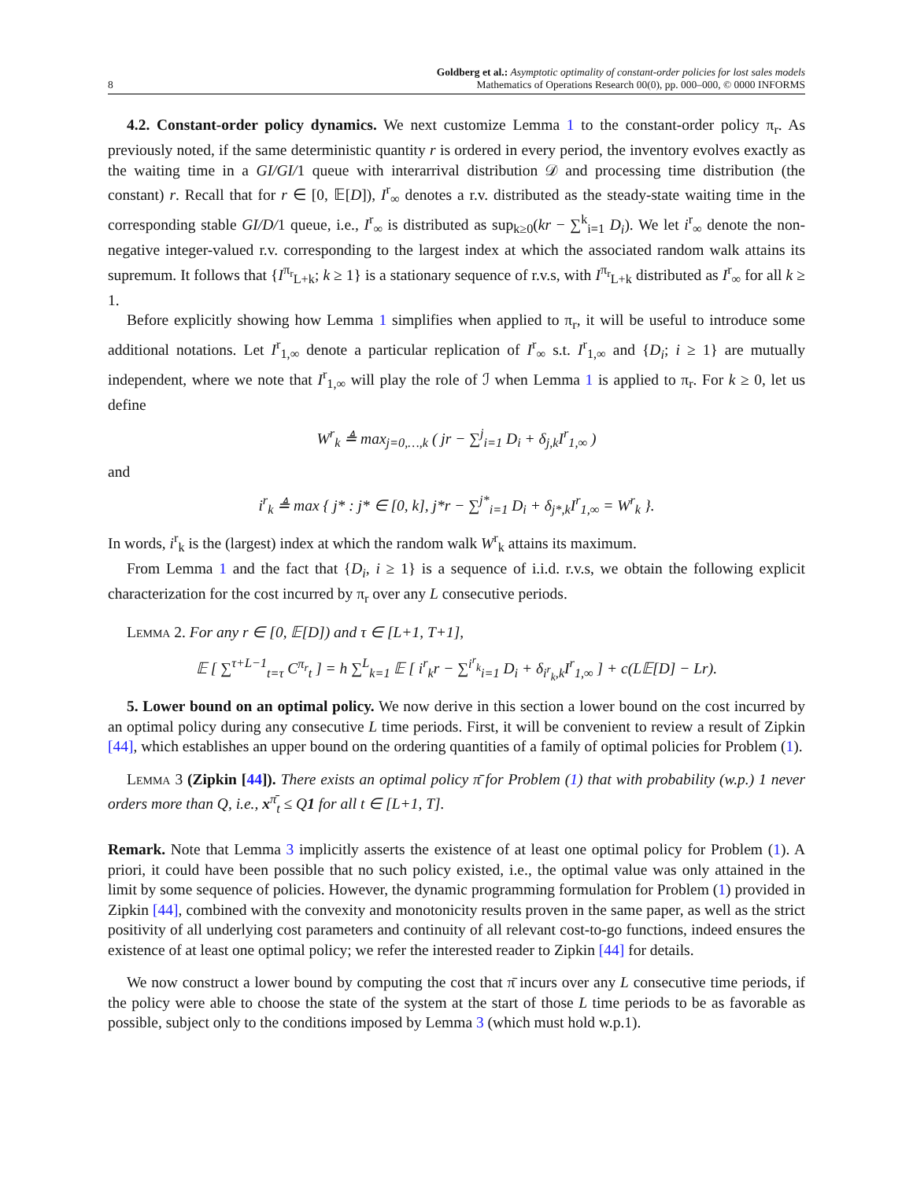8
Goldberg et al.: Asymptotic optimality of constant-order policies for lost sales models
Mathematics of Operations Research 00(0), pp. 000–000, © 0000 INFORMS
4.2. Constant-order policy dynamics. We next customize Lemma 1 to the constant-order policy π<sub>r</sub>. As previously noted, if the same deterministic quantity r is ordered in every period, the inventory evolves exactly as the waiting time in a GI/GI/1 queue with interarrival distribution 𝒟 and processing time distribution (the constant) r. Recall that for r ∈ [0, 𝔼[D]), I<sup>r</sup><sub>∞</sub> denotes a r.v. distributed as the steady-state waiting time in the corresponding stable GI/D/1 queue, i.e., I<sup>r</sup><sub>∞</sub> is distributed as sup<sub>k≥0</sub>(kr − ∑<sup>k</sup><sub>i=1</sub> D<sub>i</sub>). We let i<sup>r</sup><sub>∞</sub> denote the non-negative integer-valued r.v. corresponding to the largest index at which the associated random walk attains its supremum. It follows that {I<sup>π<sub>r</sub></sup><sub>L+k</sub>; k ≥ 1} is a stationary sequence of r.v.s, with I<sup>π<sub>r</sub></sup><sub>L+k</sub> distributed as I<sup>r</sup><sub>∞</sub> for all k ≥ 1.
Before explicitly showing how Lemma 1 simplifies when applied to π<sub>r</sub>, it will be useful to introduce some additional notations. Let I<sup>r</sup><sub>1,∞</sub> denote a particular replication of I<sup>r</sup><sub>∞</sub> s.t. I<sup>r</sup><sub>1,∞</sub> and {D<sub>i</sub>; i ≥ 1} are mutually independent, where we note that I<sup>r</sup><sub>1,∞</sub> will play the role of ℐ when Lemma 1 is applied to π<sub>r</sub>. For k ≥ 0, let us define
W<sup>r</sup><sub>k</sub> ≜ max<sub>j=0,…,k</sub> ( jr − ∑<sup>j</sup><sub>i=1</sub> D<sub>i</sub> + δ<sub>j,k</sub>I<sup>r</sup><sub>1,∞</sub> )
and
i<sup>r</sup><sub>k</sub> ≜ max { j* : j* ∈ [0, k], j*r − ∑<sup>j*</sup><sub>i=1</sub> D<sub>i</sub> + δ<sub>j*,k</sub>I<sup>r</sup><sub>1,∞</sub> = W<sup>r</sup><sub>k</sub> }.
In words, i<sup>r</sup><sub>k</sub> is the (largest) index at which the random walk W<sup>r</sup><sub>k</sub> attains its maximum.
From Lemma 1 and the fact that {D<sub>i</sub>, i ≥ 1} is a sequence of i.i.d. r.v.s, we obtain the following explicit characterization for the cost incurred by π<sub>r</sub> over any L consecutive periods.
Lemma 2. For any r ∈ [0, 𝔼[D]) and τ ∈ [L+1, T+1],
𝔼 [ ∑<sup>τ+L−1</sup><sub>t=τ</sub> C<sup>π<sub>r</sub></sup><sub>t</sub> ] = h ∑<sup>L</sup><sub>k=1</sub> 𝔼 [ i<sup>r</sup><sub>k</sub>r − ∑<sup>i<sup>r</sup><sub>k</sub></sup><sub>i=1</sub> D<sub>i</sub> + δ<sub>i<sup>r</sup><sub>k</sub>,k</sub>I<sup>r</sup><sub>1,∞</sub> ] + c(L𝔼[D] − Lr).
5. Lower bound on an optimal policy. We now derive in this section a lower bound on the cost incurred by an optimal policy during any consecutive L time periods. First, it will be convenient to review a result of Zipkin [44], which establishes an upper bound on the ordering quantities of a family of optimal policies for Problem (1).
Lemma 3 (Zipkin [44]). There exists an optimal policy π̄ for Problem (1) that with probability (w.p.) 1 never orders more than Q, i.e., x<sup>π̄</sup><sub>t</sub> ≤ Q1 for all t ∈ [L+1, T].
Remark. Note that Lemma 3 implicitly asserts the existence of at least one optimal policy for Problem (1). A priori, it could have been possible that no such policy existed, i.e., the optimal value was only attained in the limit by some sequence of policies. However, the dynamic programming formulation for Problem (1) provided in Zipkin [44], combined with the convexity and monotonicity results proven in the same paper, as well as the strict positivity of all underlying cost parameters and continuity of all relevant cost-to-go functions, indeed ensures the existence of at least one optimal policy; we refer the interested reader to Zipkin [44] for details.
We now construct a lower bound by computing the cost that π̄ incurs over any L consecutive time periods, if the policy were able to choose the state of the system at the start of those L time periods to be as favorable as possible, subject only to the conditions imposed by Lemma 3 (which must hold w.p.1).